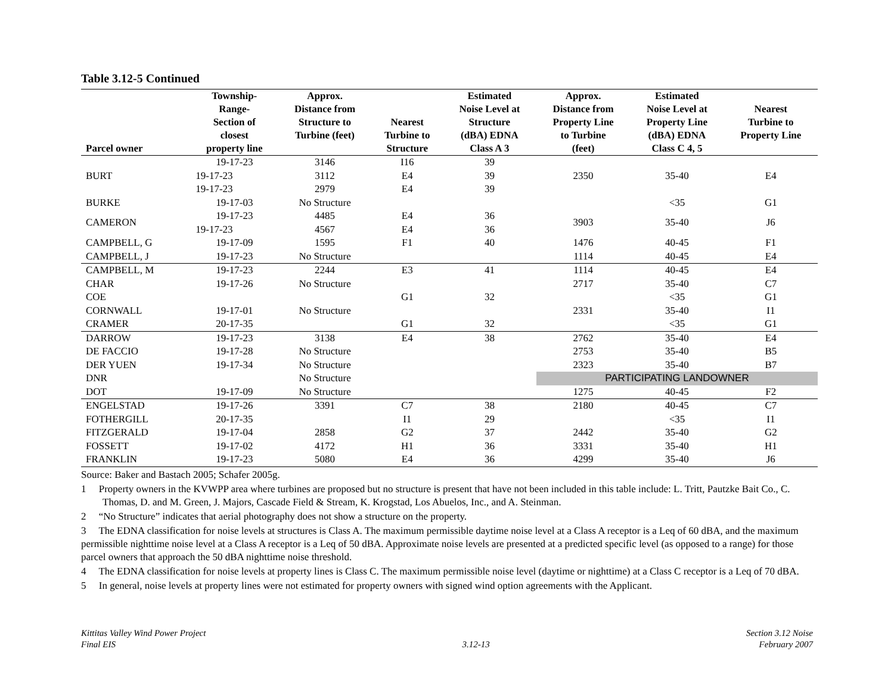Table 3.12-5 Continued
| Parcel owner | Township- Range- Section of closest property line | Approx. Distance from Structure to Turbine (feet) | Nearest Turbine to Structure | Estimated Noise Level at Structure (dBA) EDNA Class A 3 | Approx. Distance from Property Line to Turbine (feet) | Estimated Noise Level at Property Line (dBA) EDNA Class C 4, 5 | Nearest Turbine to Property Line |
| --- | --- | --- | --- | --- | --- | --- | --- |
| BURT | 19-17-23 | 3146 | I16 | 39 | 2350 | 35-40 | E4 |
| | 19-17-23 | 3112 | E4 | 39 | | | |
| | 19-17-23 | 2979 | E4 | 39 | | | |
| BURKE | 19-17-03 | No Structure | | | | <35 | G1 |
| CAMERON | 19-17-23 | 4485 | E4 | 36 | 3903 | 35-40 | J6 |
| | 19-17-23 | 4567 | E4 | 36 | | | |
| CAMPBELL, G | 19-17-09 | 1595 | F1 | 40 | 1476 | 40-45 | F1 |
| CAMPBELL, J | 19-17-23 | No Structure | | | 1114 | 40-45 | E4 |
| CAMPBELL, M | 19-17-23 | 2244 | E3 | 41 | 1114 | 40-45 | E4 |
| CHAR | 19-17-26 | No Structure | | | 2717 | 35-40 | C7 |
| COE | | | G1 | 32 | | <35 | G1 |
| CORNWALL | 19-17-01 | No Structure | | | 2331 | 35-40 | I1 |
| CRAMER | 20-17-35 | | G1 | 32 | | <35 | G1 |
| DARROW | 19-17-23 | 3138 | E4 | 38 | 2762 | 35-40 | E4 |
| DE FACCIO | 19-17-28 | No Structure | | | 2753 | 35-40 | B5 |
| DER YUEN | 19-17-34 | No Structure | | | 2323 | 35-40 | B7 |
| DNR | | No Structure | | | PARTICIPATING LANDOWNER | | |
| DOT | 19-17-09 | No Structure | | | 1275 | 40-45 | F2 |
| ENGELSTAD | 19-17-26 | 3391 | C7 | 38 | 2180 | 40-45 | C7 |
| FOTHERGILL | 20-17-35 | | I1 | 29 | | <35 | I1 |
| FITZGERALD | 19-17-04 | 2858 | G2 | 37 | 2442 | 35-40 | G2 |
| FOSSETT | 19-17-02 | 4172 | H1 | 36 | 3331 | 35-40 | H1 |
| FRANKLIN | 19-17-23 | 5080 | E4 | 36 | 4299 | 35-40 | J6 |
Source: Baker and Bastach 2005; Schafer 2005g.
1 Property owners in the KVWPP area where turbines are proposed but no structure is present that have not been included in this table include: L. Tritt, Pautzke Bait Co., C. Thomas, D. and M. Green, J. Majors, Cascade Field & Stream, K. Krogstad, Los Abuelos, Inc., and A. Steinman.
2 “No Structure” indicates that aerial photography does not show a structure on the property.
3 The EDNA classification for noise levels at structures is Class A. The maximum permissible daytime noise level at a Class A receptor is a Leq of 60 dBA, and the maximum permissible nighttime noise level at a Class A receptor is a Leq of 50 dBA. Approximate noise levels are presented at a predicted specific level (as opposed to a range) for those parcel owners that approach the 50 dBA nighttime noise threshold.
4 The EDNA classification for noise levels at property lines is Class C. The maximum permissible noise level (daytime or nighttime) at a Class C receptor is a Leq of 70 dBA.
5 In general, noise levels at property lines were not estimated for property owners with signed wind option agreements with the Applicant.
Kittitas Valley Wind Power Project
Final EIS
3.12-13 Section 3.12 Noise
February 2007